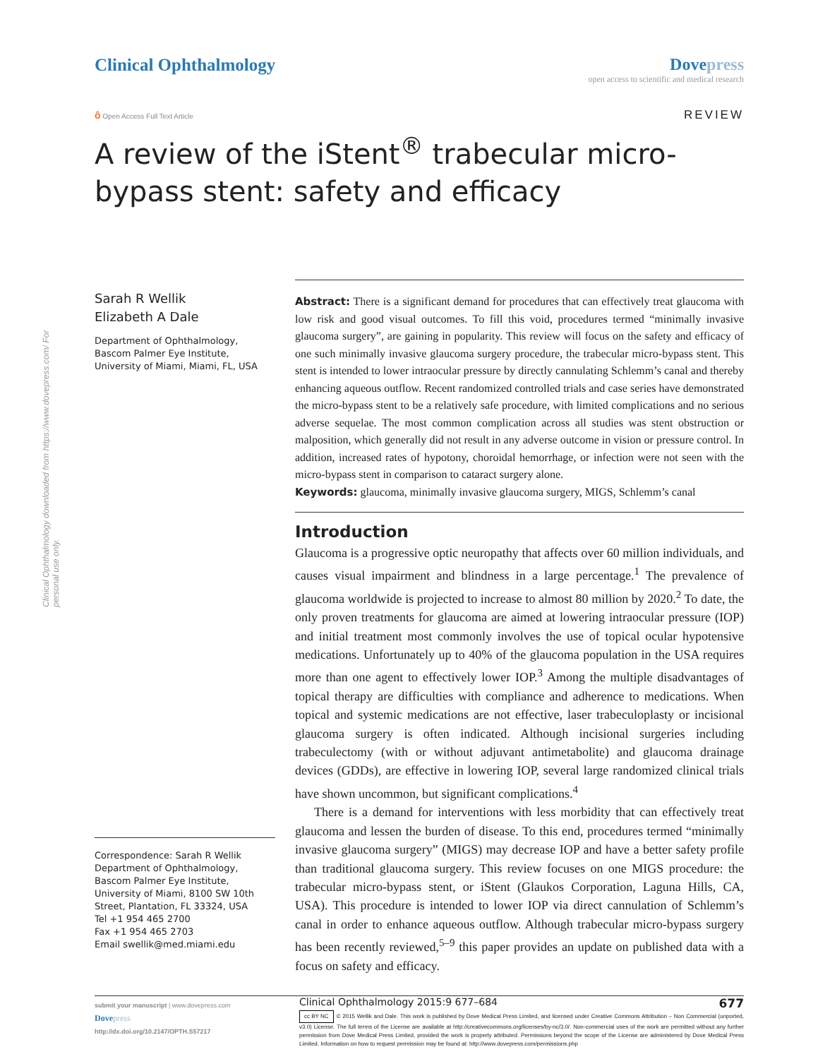Clinical Ophthalmology Dovepress
open access to scientific and medical research
ô Open Access Full Text Article
REVIEW
A review of the iStent<sup>®</sup> trabecular micro-bypass stent: safety and efficacy
Clinical Ophthalmology downloaded from https://www.dovepress.com/ For personal use only.
Sarah R Wellik
Elizabeth A Dale
Department of Ophthalmology, Bascom Palmer Eye Institute, University of Miami, Miami, FL, USA
Correspondence: Sarah R Wellik
Department of Ophthalmology, Bascom Palmer Eye Institute, University of Miami, 8100 SW 10th Street, Plantation, FL 33324, USA
Tel +1 954 465 2700
Fax +1 954 465 2703
Email swellik@med.miami.edu
Abstract: There is a significant demand for procedures that can effectively treat glaucoma with low risk and good visual outcomes. To fill this void, procedures termed “minimally invasive glaucoma surgery”, are gaining in popularity. This review will focus on the safety and efficacy of one such minimally invasive glaucoma surgery procedure, the trabecular micro-bypass stent. This stent is intended to lower intraocular pressure by directly cannulating Schlemm’s canal and thereby enhancing aqueous outflow. Recent randomized controlled trials and case series have demonstrated the micro-bypass stent to be a relatively safe procedure, with limited complications and no serious adverse sequelae. The most common complication across all studies was stent obstruction or malposition, which generally did not result in any adverse outcome in vision or pressure control. In addition, increased rates of hypotony, choroidal hemorrhage, or infection were not seen with the micro-bypass stent in comparison to cataract surgery alone.
Keywords: glaucoma, minimally invasive glaucoma surgery, MIGS, Schlemm’s canal
Introduction
Glaucoma is a progressive optic neuropathy that affects over 60 million individuals, and causes visual impairment and blindness in a large percentage.<sup>1</sup> The prevalence of glaucoma worldwide is projected to increase to almost 80 million by 2020.<sup>2</sup> To date, the only proven treatments for glaucoma are aimed at lowering intraocular pressure (IOP) and initial treatment most commonly involves the use of topical ocular hypotensive medications. Unfortunately up to 40% of the glaucoma population in the USA requires more than one agent to effectively lower IOP.<sup>3</sup> Among the multiple disadvantages of topical therapy are difficulties with compliance and adherence to medications. When topical and systemic medications are not effective, laser trabeculoplasty or incisional glaucoma surgery is often indicated. Although incisional surgeries including trabeculectomy (with or without adjuvant antimetabolite) and glaucoma drainage devices (GDDs), are effective in lowering IOP, several large randomized clinical trials have shown uncommon, but significant complications.<sup>4</sup>
There is a demand for interventions with less morbidity that can effectively treat glaucoma and lessen the burden of disease. To this end, procedures termed “minimally invasive glaucoma surgery” (MIGS) may decrease IOP and have a better safety profile than traditional glaucoma surgery. This review focuses on one MIGS procedure: the trabecular micro-bypass stent, or iStent (Glaukos Corporation, Laguna Hills, CA, USA). This procedure is intended to lower IOP via direct cannulation of Schlemm’s canal in order to enhance aqueous outflow. Although trabecular micro-bypass surgery has been recently reviewed,<sup>5–9</sup> this paper provides an update on published data with a focus on safety and efficacy.
submit your manuscript | www.dovepress.com
Dove press
http://dx.doi.org/10.2147/OPTH.S57217
Clinical Ophthalmology 2015:9 677–684 677
cc BY NC © 2015 Wellik and Dale. This work is published by Dove Medical Press Limited, and licensed under Creative Commons Attribution – Non Commercial (unported, v3.0) License. The full terms of the License are available at http://creativecommons.org/licenses/by-nc/3.0/. Non-commercial uses of the work are permitted without any further permission from Dove Medical Press Limited, provided the work is properly attributed. Permissions beyond the scope of the License are administered by Dove Medical Press Limited. Information on how to request permission may be found at: http://www.dovepress.com/permissions.php